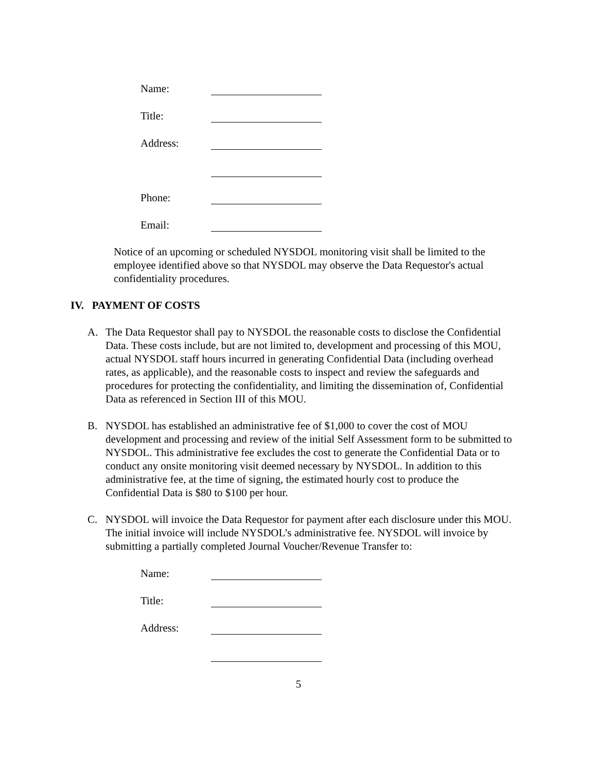Name:
Title:
Address:
Phone:
Email:
Notice of an upcoming or scheduled NYSDOL monitoring visit shall be limited to the employee identified above so that NYSDOL may observe the Data Requestor's actual confidentiality procedures.
IV. PAYMENT OF COSTS
A. The Data Requestor shall pay to NYSDOL the reasonable costs to disclose the Confidential Data. These costs include, but are not limited to, development and processing of this MOU, actual NYSDOL staff hours incurred in generating Confidential Data (including overhead rates, as applicable), and the reasonable costs to inspect and review the safeguards and procedures for protecting the confidentiality, and limiting the dissemination of, Confidential Data as referenced in Section III of this MOU.
B. NYSDOL has established an administrative fee of $1,000 to cover the cost of MOU development and processing and review of the initial Self Assessment form to be submitted to NYSDOL. This administrative fee excludes the cost to generate the Confidential Data or to conduct any onsite monitoring visit deemed necessary by NYSDOL. In addition to this administrative fee, at the time of signing, the estimated hourly cost to produce the Confidential Data is $80 to $100 per hour.
C. NYSDOL will invoice the Data Requestor for payment after each disclosure under this MOU. The initial invoice will include NYSDOL’s administrative fee. NYSDOL will invoice by submitting a partially completed Journal Voucher/Revenue Transfer to:
Name:
Title:
Address:
5